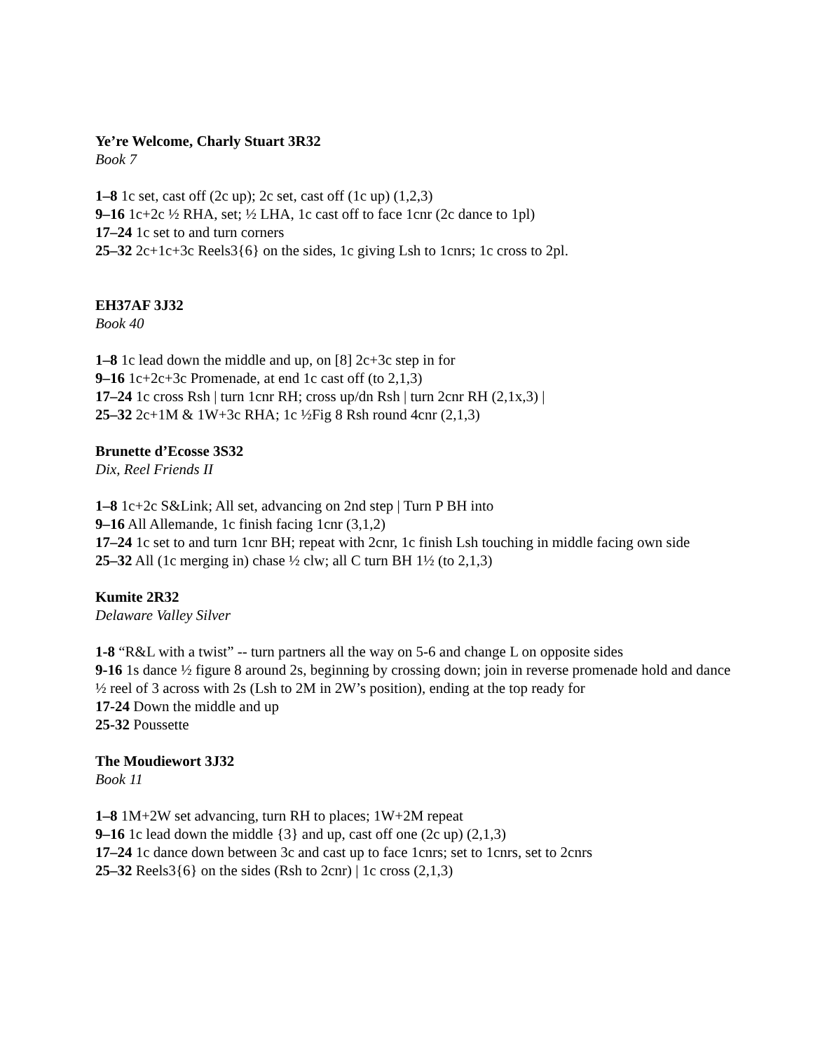Ye’re Welcome, Charly Stuart 3R32
Book 7
1–8 1c set, cast off (2c up); 2c set, cast off (1c up) (1,2,3)
9–16 1c+2c ½ RHA, set; ½ LHA, 1c cast off to face 1cnr (2c dance to 1pl)
17–24 1c set to and turn corners
25–32 2c+1c+3c Reels3{6} on the sides, 1c giving Lsh to 1cnrs; 1c cross to 2pl.
EH37AF 3J32
Book 40
1–8 1c lead down the middle and up, on [8] 2c+3c step in for
9–16 1c+2c+3c Promenade, at end 1c cast off (to 2,1,3)
17–24 1c cross Rsh | turn 1cnr RH; cross up/dn Rsh | turn 2cnr RH (2,1x,3) |
25–32 2c+1M & 1W+3c RHA; 1c ½Fig 8 Rsh round 4cnr (2,1,3)
Brunette d’Ecosse 3S32
Dix, Reel Friends II
1–8 1c+2c S&Link; All set, advancing on 2nd step | Turn P BH into
9–16 All Allemande, 1c finish facing 1cnr (3,1,2)
17–24 1c set to and turn 1cnr BH; repeat with 2cnr, 1c finish Lsh touching in middle facing own side
25–32 All (1c merging in) chase ½ clw; all C turn BH 1½ (to 2,1,3)
Kumite 2R32
Delaware Valley Silver
1-8 “R&L with a twist” -- turn partners all the way on 5-6 and change L on opposite sides
9-16 1s dance ½ figure 8 around 2s, beginning by crossing down; join in reverse promenade hold and dance ½ reel of 3 across with 2s (Lsh to 2M in 2W’s position), ending at the top ready for
17-24 Down the middle and up
25-32 Poussette
The Moudiewort 3J32
Book 11
1–8 1M+2W set advancing, turn RH to places; 1W+2M repeat
9–16 1c lead down the middle {3} and up, cast off one (2c up) (2,1,3)
17–24 1c dance down between 3c and cast up to face 1cnrs; set to 1cnrs, set to 2cnrs
25–32 Reels3{6} on the sides (Rsh to 2cnr) | 1c cross (2,1,3)